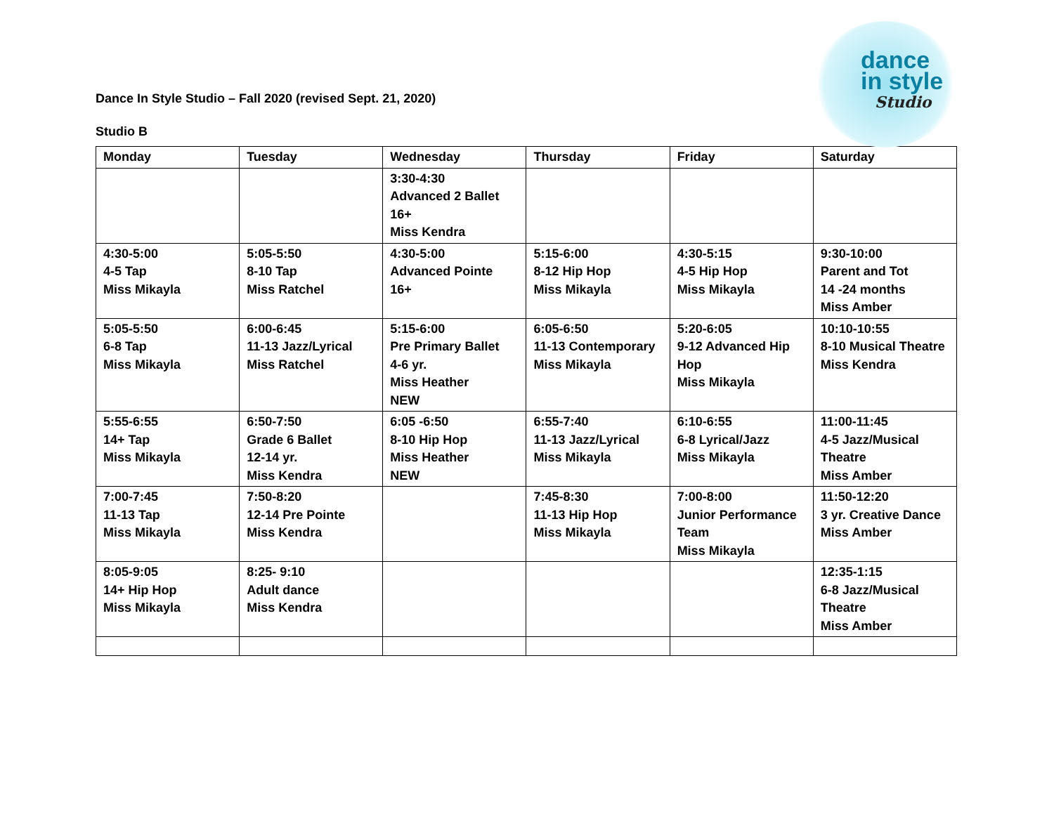dance
in style
Studio
Dance In Style Studio – Fall 2020 (revised Sept. 21, 2020)
Studio B
| Monday | Tuesday | Wednesday | Thursday | Friday | Saturday |
| --- | --- | --- | --- | --- | --- |
| | | 3:30-4:30 Advanced 2 Ballet 16+ Miss Kendra | | | |
| 4:30-5:00 4-5 Tap Miss Mikayla | 5:05-5:50 8-10 Tap Miss Ratchel | 4:30-5:00 Advanced Pointe 16+ | 5:15-6:00 8-12 Hip Hop Miss Mikayla | 4:30-5:15 4-5 Hip Hop Miss Mikayla | 9:30-10:00 Parent and Tot 14 -24 months Miss Amber |
| 5:05-5:50 6-8 Tap Miss Mikayla | 6:00-6:45 11-13 Jazz/Lyrical Miss Ratchel | 5:15-6:00 Pre Primary Ballet 4-6 yr. Miss Heather NEW | 6:05-6:50 11-13 Contemporary Miss Mikayla | 5:20-6:05 9-12 Advanced Hip Hop Miss Mikayla | 10:10-10:55 8-10 Musical Theatre Miss Kendra |
| 5:55-6:55 14+ Tap Miss Mikayla | 6:50-7:50 Grade 6 Ballet 12-14 yr. Miss Kendra | 6:05 -6:50 8-10 Hip Hop Miss Heather NEW | 6:55-7:40 11-13 Jazz/Lyrical Miss Mikayla | 6:10-6:55 6-8 Lyrical/Jazz Miss Mikayla | 11:00-11:45 4-5 Jazz/Musical Theatre Miss Amber |
| 7:00-7:45 11-13 Tap Miss Mikayla | 7:50-8:20 12-14 Pre Pointe Miss Kendra | | 7:45-8:30 11-13 Hip Hop Miss Mikayla | 7:00-8:00 Junior Performance Team Miss Mikayla | 11:50-12:20 3 yr. Creative Dance Miss Amber |
| 8:05-9:05 14+ Hip Hop Miss Mikayla | 8:25- 9:10 Adult dance Miss Kendra | | | | 12:35-1:15 6-8 Jazz/Musical Theatre Miss Amber |